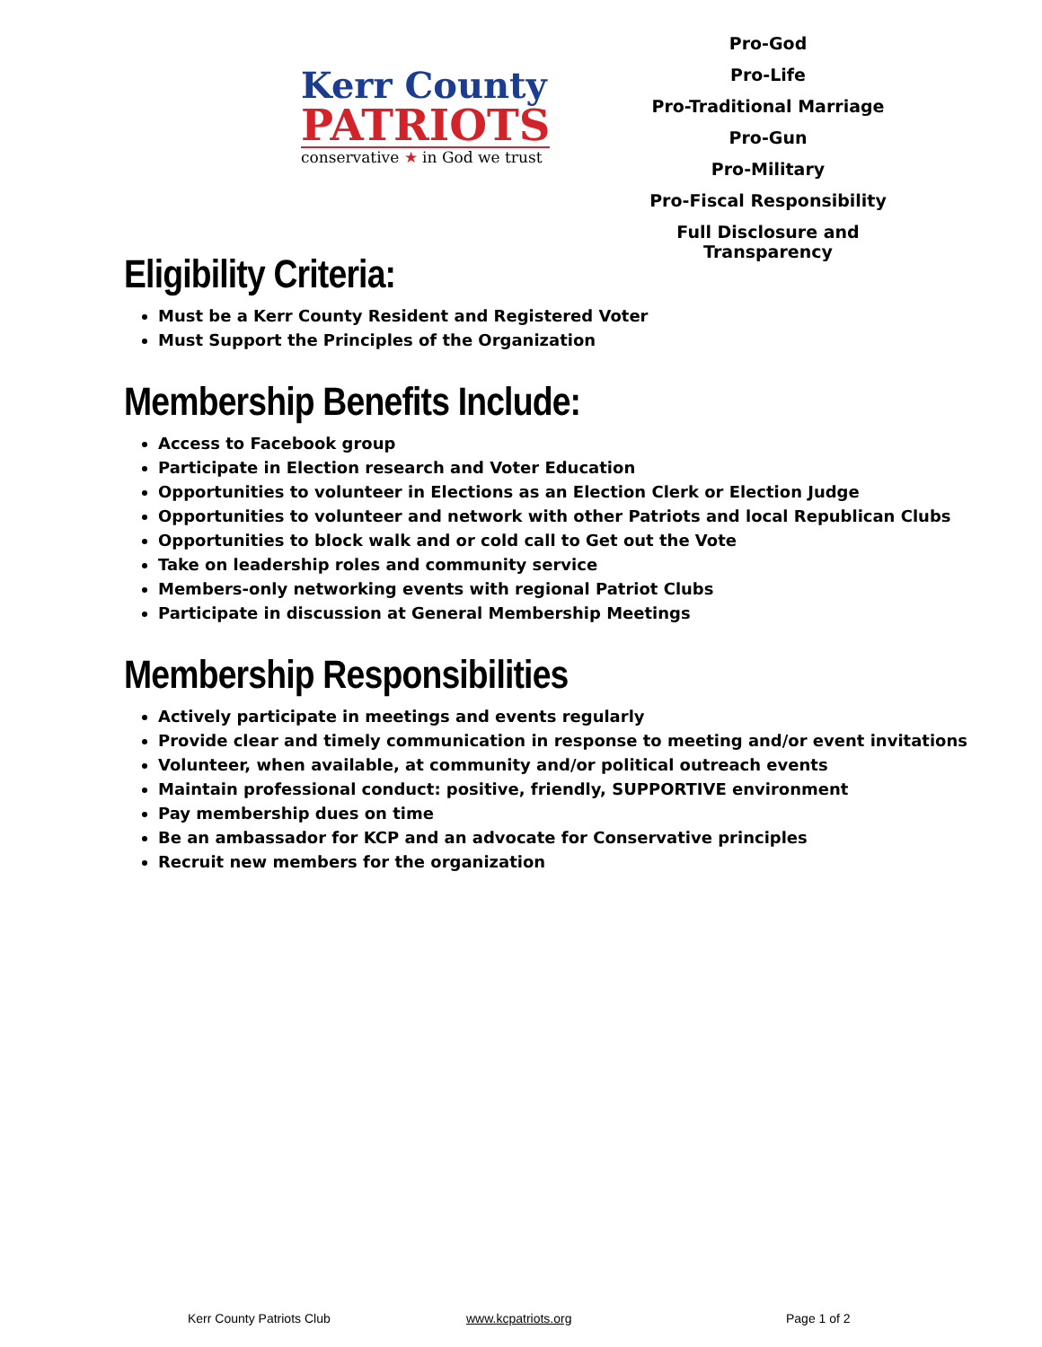Kerr County
PATRIOTS
conservative ★ in God we trust
Pro-God
Pro-Life
Pro-Traditional Marriage
Pro-Gun
Pro-Military
Pro-Fiscal Responsibility
Full Disclosure and Transparency
Eligibility Criteria:
Must be a Kerr County Resident and Registered Voter
Must Support the Principles of the Organization
Membership Benefits Include:
Access to Facebook group
Participate in Election research and Voter Education
Opportunities to volunteer in Elections as an Election Clerk or Election Judge
Opportunities to volunteer and network with other Patriots and local Republican Clubs
Opportunities to block walk and or cold call to Get out the Vote
Take on leadership roles and community service
Members-only networking events with regional Patriot Clubs
Participate in discussion at General Membership Meetings
Membership Responsibilities
Actively participate in meetings and events regularly
Provide clear and timely communication in response to meeting and/or event invitations
Volunteer, when available, at community and/or political outreach events
Maintain professional conduct: positive, friendly, SUPPORTIVE environment
Pay membership dues on time
Be an ambassador for KCP and an advocate for Conservative principles
Recruit new members for the organization
Kerr County Patriots Club www.kcpatriots.org Page 1 of 2